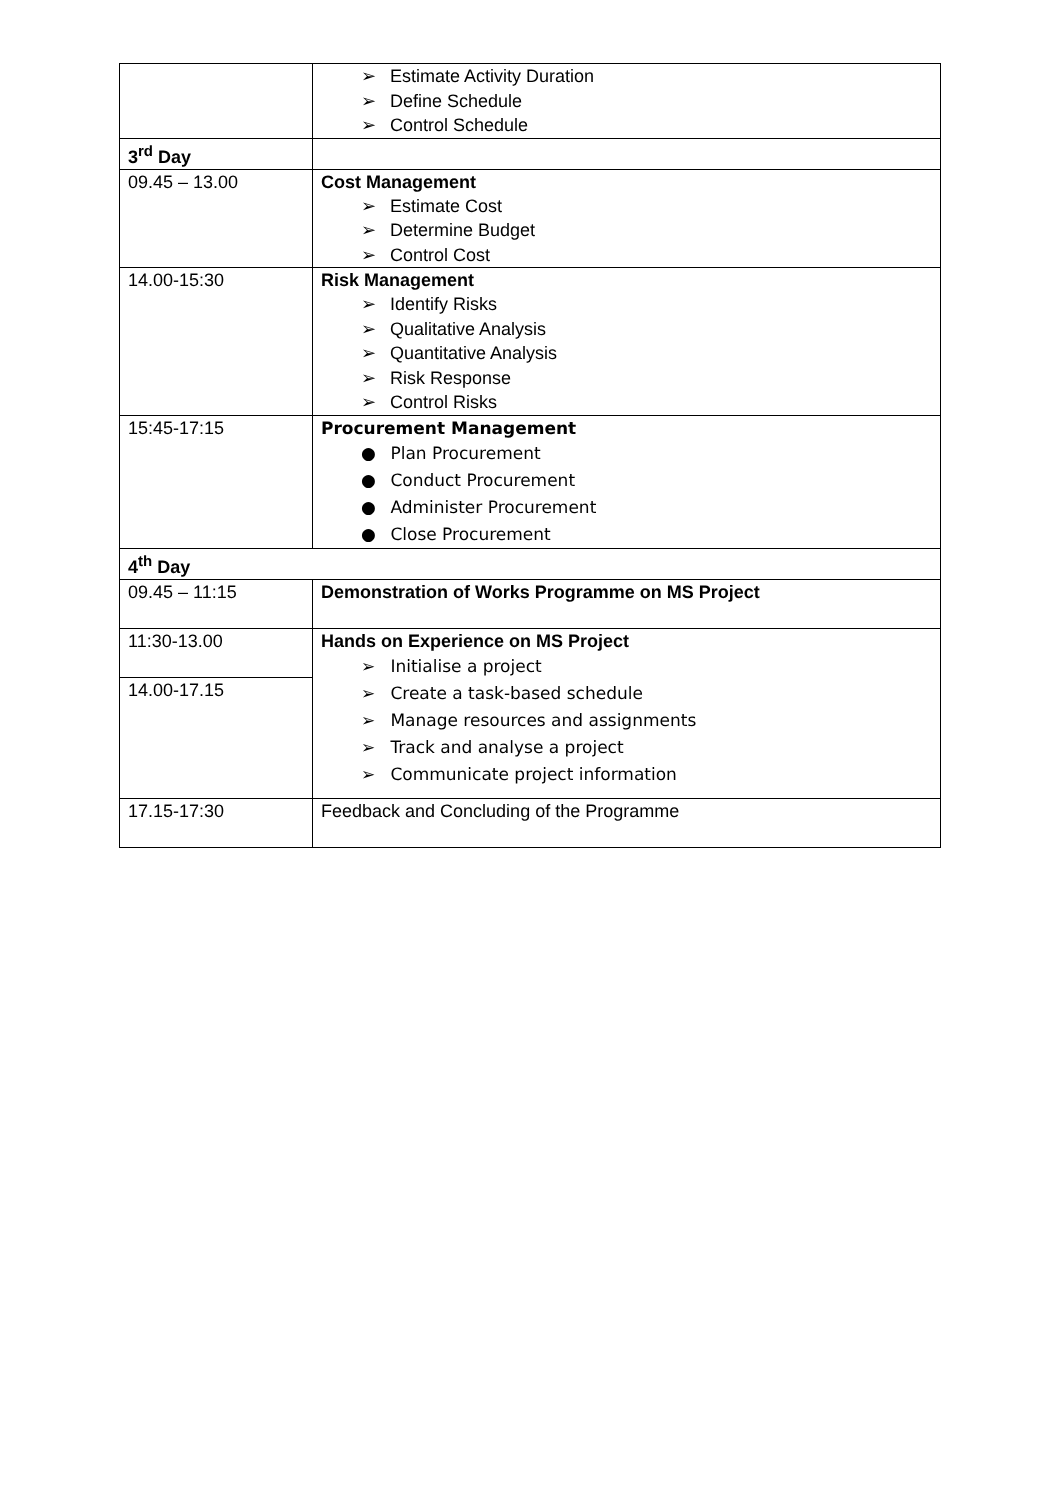| | ➢ Estimate Activity Duration ➢ Define Schedule ➢ Control Schedule |
| 3<sup>rd</sup> Day | |
| 09.45 – 13.00 | Cost Management ➢ Estimate Cost ➢ Determine Budget ➢ Control Cost |
| 14.00-15:30 | Risk Management ➢ Identify Risks ➢ Qualitative Analysis ➢ Quantitative Analysis ➢ Risk Response ➢ Control Risks |
| 15:45-17:15 | Procurement Management ● Plan Procurement ● Conduct Procurement ● Administer Procurement ● Close Procurement |
| 4<sup>th</sup> Day | |
| 09.45 – 11:15 | Demonstration of Works Programme on MS Project |
| 11:30-13.00 | Hands on Experience on MS Project ➢ Initialise a project ➢ Create a task-based schedule ➢ Manage resources and assignments ➢ Track and analyse a project ➢ Communicate project information |
| 14.00-17.15 | |
| 17.15-17:30 | Feedback and Concluding of the Programme |